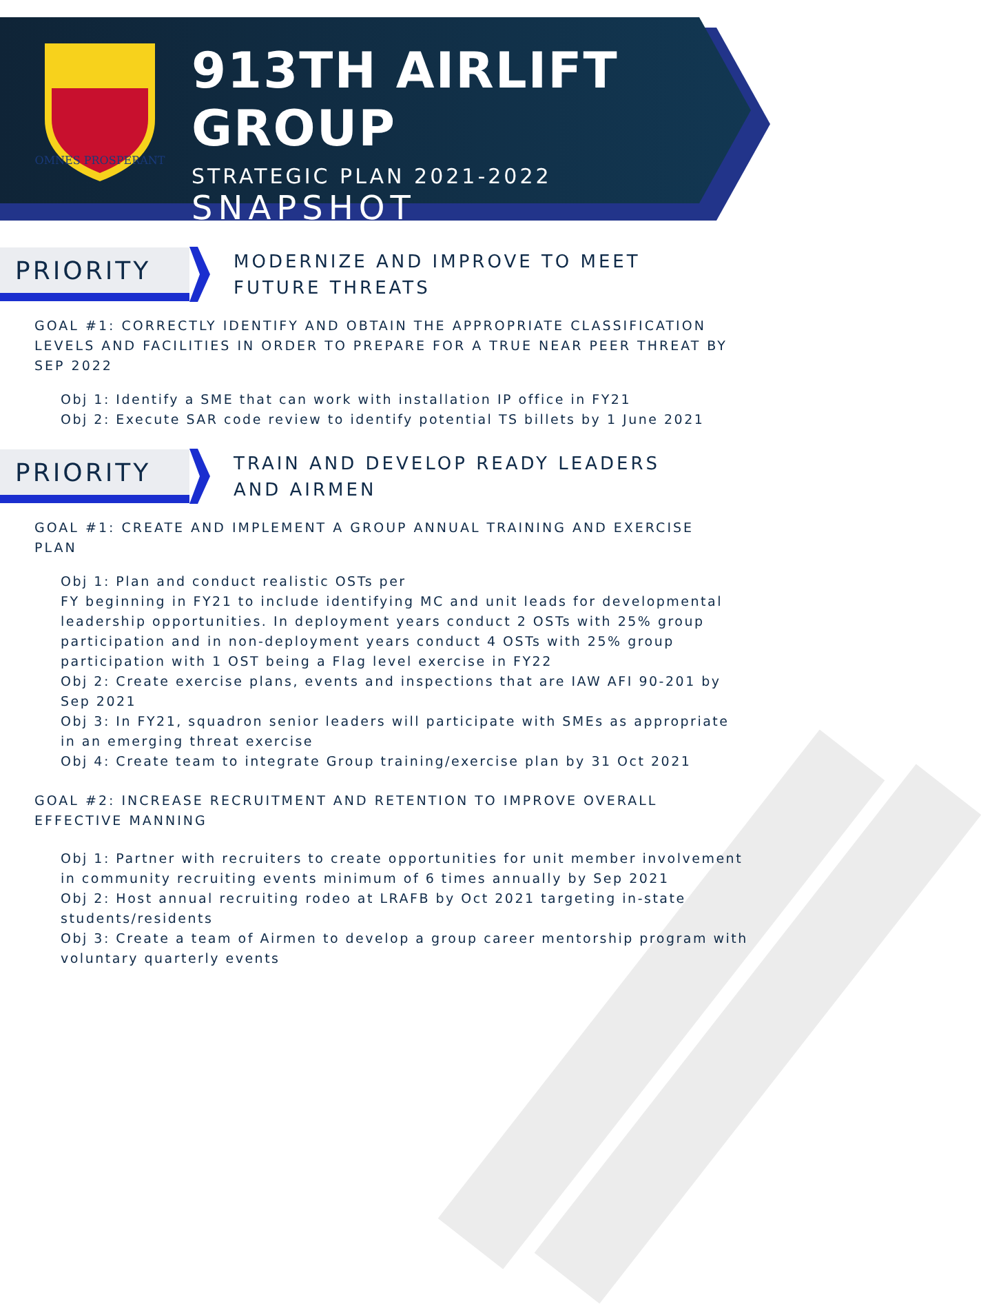OMNES PROSPERANT
913TH AIRLIFT GROUP
STRATEGIC PLAN 2021-2022
SNAPSHOT
PRIORITY
MODERNIZE AND IMPROVE TO MEET
FUTURE THREATS
GOAL #1: CORRECTLY IDENTIFY AND OBTAIN THE APPROPRIATE CLASSIFICATION LEVELS AND FACILITIES IN ORDER TO PREPARE FOR A TRUE NEAR PEER THREAT BY SEP 2022
Obj 1: Identify a SME that can work with installation IP office in FY21
Obj 2: Execute SAR code review to identify potential TS billets by 1 June 2021
PRIORITY
TRAIN AND DEVELOP READY LEADERS
AND AIRMEN
GOAL #1: CREATE AND IMPLEMENT A GROUP ANNUAL TRAINING AND EXERCISE PLAN
Obj 1: Plan and conduct realistic OSTs per
FY beginning in FY21 to include identifying MC and unit leads for developmental leadership opportunities. In deployment years conduct 2 OSTs with 25% group participation and in non-deployment years conduct 4 OSTs with 25% group participation with 1 OST being a Flag level exercise in FY22
Obj 2: Create exercise plans, events and inspections that are IAW AFI 90-201 by Sep 2021
Obj 3: In FY21, squadron senior leaders will participate with SMEs as appropriate in an emerging threat exercise
Obj 4: Create team to integrate Group training/exercise plan by 31 Oct 2021
GOAL #2: INCREASE RECRUITMENT AND RETENTION TO IMPROVE OVERALL EFFECTIVE MANNING
Obj 1: Partner with recruiters to create opportunities for unit member involvement in community recruiting events minimum of 6 times annually by Sep 2021
Obj 2: Host annual recruiting rodeo at LRAFB by Oct 2021 targeting in-state students/residents
Obj 3: Create a team of Airmen to develop a group career mentorship program with voluntary quarterly events